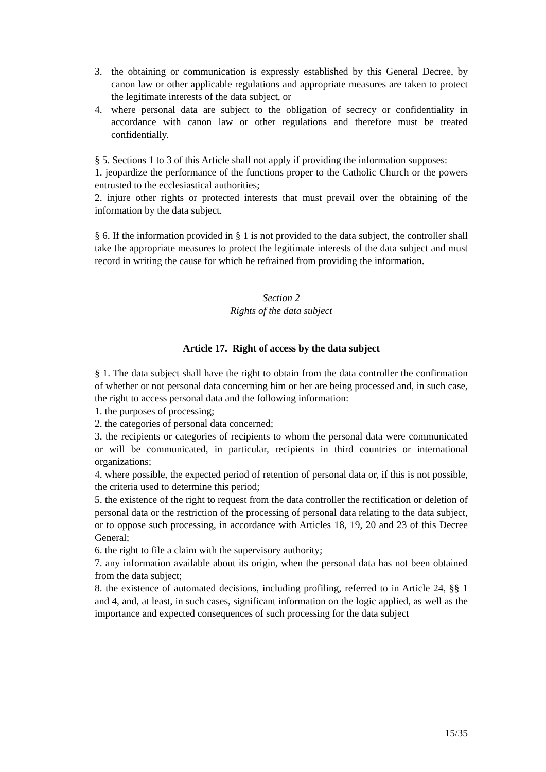3. the obtaining or communication is expressly established by this General Decree, by canon law or other applicable regulations and appropriate measures are taken to protect the legitimate interests of the data subject, or
4. where personal data are subject to the obligation of secrecy or confidentiality in accordance with canon law or other regulations and therefore must be treated confidentially.
§ 5. Sections 1 to 3 of this Article shall not apply if providing the information supposes:
1. jeopardize the performance of the functions proper to the Catholic Church or the powers entrusted to the ecclesiastical authorities;
2. injure other rights or protected interests that must prevail over the obtaining of the information by the data subject.
§ 6. If the information provided in § 1 is not provided to the data subject, the controller shall take the appropriate measures to protect the legitimate interests of the data subject and must record in writing the cause for which he refrained from providing the information.
Section 2
Rights of the data subject
Article 17. Right of access by the data subject
§ 1. The data subject shall have the right to obtain from the data controller the confirmation of whether or not personal data concerning him or her are being processed and, in such case, the right to access personal data and the following information:
1. the purposes of processing;
2. the categories of personal data concerned;
3. the recipients or categories of recipients to whom the personal data were communicated or will be communicated, in particular, recipients in third countries or international organizations;
4. where possible, the expected period of retention of personal data or, if this is not possible, the criteria used to determine this period;
5. the existence of the right to request from the data controller the rectification or deletion of personal data or the restriction of the processing of personal data relating to the data subject, or to oppose such processing, in accordance with Articles 18, 19, 20 and 23 of this Decree General;
6. the right to file a claim with the supervisory authority;
7. any information available about its origin, when the personal data has not been obtained from the data subject;
8. the existence of automated decisions, including profiling, referred to in Article 24, §§ 1 and 4, and, at least, in such cases, significant information on the logic applied, as well as the importance and expected consequences of such processing for the data subject
15/35